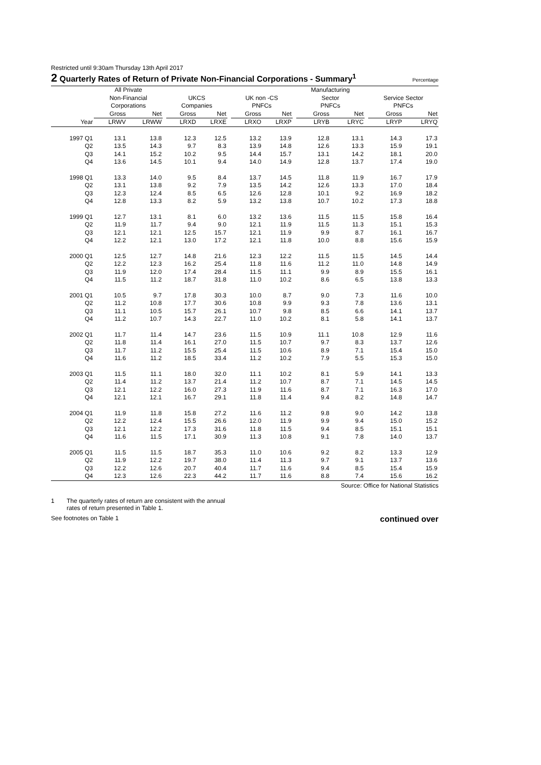Restricted until 9:30am Thursday 13th April 2017
2 Quarterly Rates of Return of Private Non-Financial Corporations - Summary<sup>1</sup> Percentage
| | All Private Non-Financial Corporations | | | UKCS Companies | | | UK non -CS PNFCs | | | Manufacturing Sector PNFCs | | | Service Sector PNFCs | |
| --- | --- | --- | --- | --- | --- | --- | --- | --- | --- | --- | --- | --- | --- | --- |
| | Gross | Net | | Gross | Net | | Gross | Net | | Gross | Net | | Gross | Net |
| Year | LRWV | LRWW | | LRXD | LRXE | | LRXO | LRXP | | LRYB | LRYC | | LRYP | LRYQ |
| 1997 Q1 | 13.1 | 13.8 | | 12.3 | 12.5 | | 13.2 | 13.9 | | 12.8 | 13.1 | | 14.3 | 17.3 |
| Q2 | 13.5 | 14.3 | | 9.7 | 8.3 | | 13.9 | 14.8 | | 12.6 | 13.3 | | 15.9 | 19.1 |
| Q3 | 14.1 | 15.2 | | 10.2 | 9.5 | | 14.4 | 15.7 | | 13.1 | 14.2 | | 18.1 | 20.0 |
| Q4 | 13.6 | 14.5 | | 10.1 | 9.4 | | 14.0 | 14.9 | | 12.8 | 13.7 | | 17.4 | 19.0 |
| 1998 Q1 | 13.3 | 14.0 | | 9.5 | 8.4 | | 13.7 | 14.5 | | 11.8 | 11.9 | | 16.7 | 17.9 |
| Q2 | 13.1 | 13.8 | | 9.2 | 7.9 | | 13.5 | 14.2 | | 12.6 | 13.3 | | 17.0 | 18.4 |
| Q3 | 12.3 | 12.4 | | 8.5 | 6.5 | | 12.6 | 12.8 | | 10.1 | 9.2 | | 16.9 | 18.2 |
| Q4 | 12.8 | 13.3 | | 8.2 | 5.9 | | 13.2 | 13.8 | | 10.7 | 10.2 | | 17.3 | 18.8 |
| 1999 Q1 | 12.7 | 13.1 | | 8.1 | 6.0 | | 13.2 | 13.6 | | 11.5 | 11.5 | | 15.8 | 16.4 |
| Q2 | 11.9 | 11.7 | | 9.4 | 9.0 | | 12.1 | 11.9 | | 11.5 | 11.3 | | 15.1 | 15.3 |
| Q3 | 12.1 | 12.1 | | 12.5 | 15.7 | | 12.1 | 11.9 | | 9.9 | 8.7 | | 16.1 | 16.7 |
| Q4 | 12.2 | 12.1 | | 13.0 | 17.2 | | 12.1 | 11.8 | | 10.0 | 8.8 | | 15.6 | 15.9 |
| 2000 Q1 | 12.5 | 12.7 | | 14.8 | 21.6 | | 12.3 | 12.2 | | 11.5 | 11.5 | | 14.5 | 14.4 |
| Q2 | 12.2 | 12.3 | | 16.2 | 25.4 | | 11.8 | 11.6 | | 11.2 | 11.0 | | 14.8 | 14.9 |
| Q3 | 11.9 | 12.0 | | 17.4 | 28.4 | | 11.5 | 11.1 | | 9.9 | 8.9 | | 15.5 | 16.1 |
| Q4 | 11.5 | 11.2 | | 18.7 | 31.8 | | 11.0 | 10.2 | | 8.6 | 6.5 | | 13.8 | 13.3 |
| 2001 Q1 | 10.5 | 9.7 | | 17.8 | 30.3 | | 10.0 | 8.7 | | 9.0 | 7.3 | | 11.6 | 10.0 |
| Q2 | 11.2 | 10.8 | | 17.7 | 30.6 | | 10.8 | 9.9 | | 9.3 | 7.8 | | 13.6 | 13.1 |
| Q3 | 11.1 | 10.5 | | 15.7 | 26.1 | | 10.7 | 9.8 | | 8.5 | 6.6 | | 14.1 | 13.7 |
| Q4 | 11.2 | 10.7 | | 14.3 | 22.7 | | 11.0 | 10.2 | | 8.1 | 5.8 | | 14.1 | 13.7 |
| 2002 Q1 | 11.7 | 11.4 | | 14.7 | 23.6 | | 11.5 | 10.9 | | 11.1 | 10.8 | | 12.9 | 11.6 |
| Q2 | 11.8 | 11.4 | | 16.1 | 27.0 | | 11.5 | 10.7 | | 9.7 | 8.3 | | 13.7 | 12.6 |
| Q3 | 11.7 | 11.2 | | 15.5 | 25.4 | | 11.5 | 10.6 | | 8.9 | 7.1 | | 15.4 | 15.0 |
| Q4 | 11.6 | 11.2 | | 18.5 | 33.4 | | 11.2 | 10.2 | | 7.9 | 5.5 | | 15.3 | 15.0 |
| 2003 Q1 | 11.5 | 11.1 | | 18.0 | 32.0 | | 11.1 | 10.2 | | 8.1 | 5.9 | | 14.1 | 13.3 |
| Q2 | 11.4 | 11.2 | | 13.7 | 21.4 | | 11.2 | 10.7 | | 8.7 | 7.1 | | 14.5 | 14.5 |
| Q3 | 12.1 | 12.2 | | 16.0 | 27.3 | | 11.9 | 11.6 | | 8.7 | 7.1 | | 16.3 | 17.0 |
| Q4 | 12.1 | 12.1 | | 16.7 | 29.1 | | 11.8 | 11.4 | | 9.4 | 8.2 | | 14.8 | 14.7 |
| 2004 Q1 | 11.9 | 11.8 | | 15.8 | 27.2 | | 11.6 | 11.2 | | 9.8 | 9.0 | | 14.2 | 13.8 |
| Q2 | 12.2 | 12.4 | | 15.5 | 26.6 | | 12.0 | 11.9 | | 9.9 | 9.4 | | 15.0 | 15.2 |
| Q3 | 12.1 | 12.2 | | 17.3 | 31.6 | | 11.8 | 11.5 | | 9.4 | 8.5 | | 15.1 | 15.1 |
| Q4 | 11.6 | 11.5 | | 17.1 | 30.9 | | 11.3 | 10.8 | | 9.1 | 7.8 | | 14.0 | 13.7 |
| 2005 Q1 | 11.5 | 11.5 | | 18.7 | 35.3 | | 11.0 | 10.6 | | 9.2 | 8.2 | | 13.3 | 12.9 |
| Q2 | 11.9 | 12.2 | | 19.7 | 38.0 | | 11.4 | 11.3 | | 9.7 | 9.1 | | 13.7 | 13.6 |
| Q3 | 12.2 | 12.6 | | 20.7 | 40.4 | | 11.7 | 11.6 | | 9.4 | 8.5 | | 15.4 | 15.9 |
| Q4 | 12.3 | 12.6 | | 22.3 | 44.2 | | 11.7 | 11.6 | | 8.8 | 7.4 | | 15.6 | 16.2 |
Source: Office for National Statistics
1 The quarterly rates of return are consistent with the annual
rates of return presented in Table 1.
See footnotes on Table 1 continued over